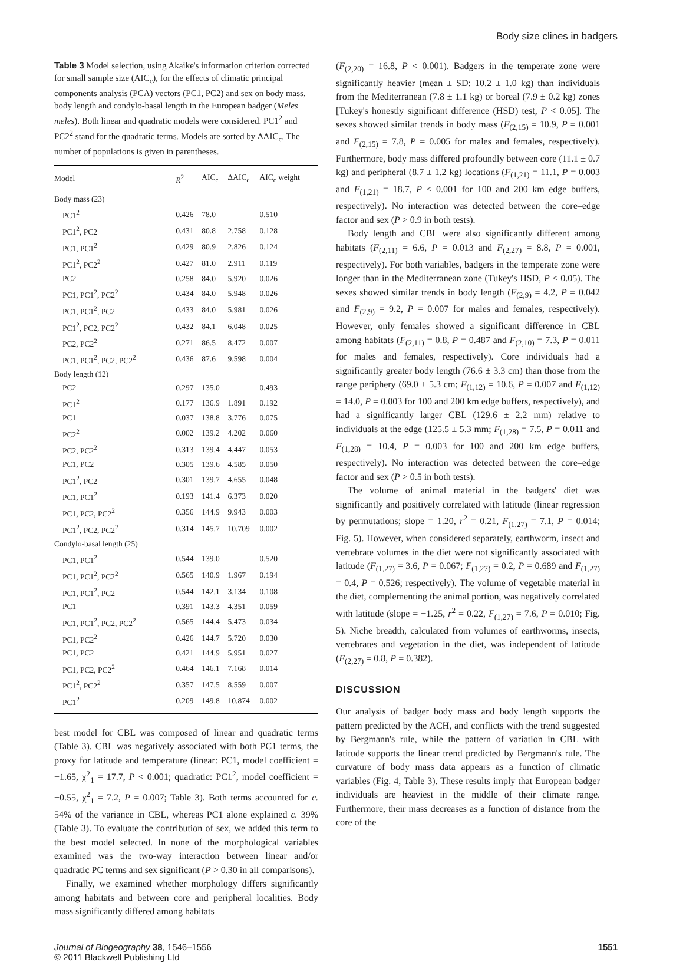Body size clines in badgers
Table 3 Model selection, using Akaike's information criterion corrected for small sample size (AIC<sub>c</sub>), for the effects of climatic principal components analysis (PCA) vectors (PC1, PC2) and sex on body mass, body length and condylo-basal length in the European badger (Meles meles). Both linear and quadratic models were considered. PC1<sup>2</sup> and PC2<sup>2</sup> stand for the quadratic terms. Models are sorted by ΔAIC<sub>c</sub>. The number of populations is given in parentheses.
| Model | R<sup>2</sup> | AIC<sub>c</sub> | ΔAIC<sub>c</sub> | AIC<sub>c</sub> weight |
| --- | --- | --- | --- | --- |
| Body mass (23) | | | | |
| PC1<sup>2</sup> | 0.426 | 78.0 | | 0.510 |
| PC1<sup>2</sup>, PC2 | 0.431 | 80.8 | 2.758 | 0.128 |
| PC1, PC1<sup>2</sup> | 0.429 | 80.9 | 2.826 | 0.124 |
| PC1<sup>2</sup>, PC2<sup>2</sup> | 0.427 | 81.0 | 2.911 | 0.119 |
| PC2 | 0.258 | 84.0 | 5.920 | 0.026 |
| PC1, PC1<sup>2</sup>, PC2<sup>2</sup> | 0.434 | 84.0 | 5.948 | 0.026 |
| PC1, PC1<sup>2</sup>, PC2 | 0.433 | 84.0 | 5.981 | 0.026 |
| PC1<sup>2</sup>, PC2, PC2<sup>2</sup> | 0.432 | 84.1 | 6.048 | 0.025 |
| PC2, PC2<sup>2</sup> | 0.271 | 86.5 | 8.472 | 0.007 |
| PC1, PC1<sup>2</sup>, PC2, PC2<sup>2</sup> | 0.436 | 87.6 | 9.598 | 0.004 |
| Body length (12) | | | | |
| PC2 | 0.297 | 135.0 | | 0.493 |
| PC1<sup>2</sup> | 0.177 | 136.9 | 1.891 | 0.192 |
| PC1 | 0.037 | 138.8 | 3.776 | 0.075 |
| PC2<sup>2</sup> | 0.002 | 139.2 | 4.202 | 0.060 |
| PC2, PC2<sup>2</sup> | 0.313 | 139.4 | 4.447 | 0.053 |
| PC1, PC2 | 0.305 | 139.6 | 4.585 | 0.050 |
| PC1<sup>2</sup>, PC2 | 0.301 | 139.7 | 4.655 | 0.048 |
| PC1, PC1<sup>2</sup> | 0.193 | 141.4 | 6.373 | 0.020 |
| PC1, PC2, PC2<sup>2</sup> | 0.356 | 144.9 | 9.943 | 0.003 |
| PC1<sup>2</sup>, PC2, PC2<sup>2</sup> | 0.314 | 145.7 | 10.709 | 0.002 |
| Condylo-basal length (25) | | | | |
| PC1, PC1<sup>2</sup> | 0.544 | 139.0 | | 0.520 |
| PC1, PC1<sup>2</sup>, PC2<sup>2</sup> | 0.565 | 140.9 | 1.967 | 0.194 |
| PC1, PC1<sup>2</sup>, PC2 | 0.544 | 142.1 | 3.134 | 0.108 |
| PC1 | 0.391 | 143.3 | 4.351 | 0.059 |
| PC1, PC1<sup>2</sup>, PC2, PC2<sup>2</sup> | 0.565 | 144.4 | 5.473 | 0.034 |
| PC1, PC2<sup>2</sup> | 0.426 | 144.7 | 5.720 | 0.030 |
| PC1, PC2 | 0.421 | 144.9 | 5.951 | 0.027 |
| PC1, PC2, PC2<sup>2</sup> | 0.464 | 146.1 | 7.168 | 0.014 |
| PC1<sup>2</sup>, PC2<sup>2</sup> | 0.357 | 147.5 | 8.559 | 0.007 |
| PC1<sup>2</sup> | 0.209 | 149.8 | 10.874 | 0.002 |
best model for CBL was composed of linear and quadratic terms (Table 3). CBL was negatively associated with both PC1 terms, the proxy for latitude and temperature (linear: PC1, model coefficient = −1.65, χ<sup>2</sup><sub>1</sub> = 17.7, P < 0.001; quadratic: PC1<sup>2</sup>, model coefficient = −0.55, χ<sup>2</sup><sub>1</sub> = 7.2, P = 0.007; Table 3). Both terms accounted for c. 54% of the variance in CBL, whereas PC1 alone explained c. 39% (Table 3). To evaluate the contribution of sex, we added this term to the best model selected. In none of the morphological variables examined was the two-way interaction between linear and/or quadratic PC terms and sex significant (P > 0.30 in all comparisons).
Finally, we examined whether morphology differs significantly among habitats and between core and peripheral localities. Body mass significantly differed among habitats
(F<sub>(2,20)</sub> = 16.8, P < 0.001). Badgers in the temperate zone were significantly heavier (mean ± SD: 10.2 ± 1.0 kg) than individuals from the Mediterranean (7.8 ± 1.1 kg) or boreal (7.9 ± 0.2 kg) zones [Tukey's honestly significant difference (HSD) test, P < 0.05]. The sexes showed similar trends in body mass (F<sub>(2,15)</sub> = 10.9, P = 0.001 and F<sub>(2,15)</sub> = 7.8, P = 0.005 for males and females, respectively). Furthermore, body mass differed profoundly between core (11.1 ± 0.7 kg) and peripheral (8.7 ± 1.2 kg) locations (F<sub>(1,21)</sub> = 11.1, P = 0.003 and F<sub>(1,21)</sub> = 18.7, P < 0.001 for 100 and 200 km edge buffers, respectively). No interaction was detected between the core–edge factor and sex (P > 0.9 in both tests).
Body length and CBL were also significantly different among habitats (F<sub>(2,11)</sub> = 6.6, P = 0.013 and F<sub>(2,27)</sub> = 8.8, P = 0.001, respectively). For both variables, badgers in the temperate zone were longer than in the Mediterranean zone (Tukey's HSD, P < 0.05). The sexes showed similar trends in body length (F<sub>(2,9)</sub> = 4.2, P = 0.042 and F<sub>(2,9)</sub> = 9.2, P = 0.007 for males and females, respectively). However, only females showed a significant difference in CBL among habitats (F<sub>(2,11)</sub> = 0.8, P = 0.487 and F<sub>(2,10)</sub> = 7.3, P = 0.011 for males and females, respectively). Core individuals had a significantly greater body length (76.6 ± 3.3 cm) than those from the range periphery (69.0 ± 5.3 cm; F<sub>(1,12)</sub> = 10.6, P = 0.007 and F<sub>(1,12)</sub> = 14.0, P = 0.003 for 100 and 200 km edge buffers, respectively), and had a significantly larger CBL (129.6 ± 2.2 mm) relative to individuals at the edge (125.5 ± 5.3 mm; F<sub>(1,28)</sub> = 7.5, P = 0.011 and F<sub>(1,28)</sub> = 10.4, P = 0.003 for 100 and 200 km edge buffers, respectively). No interaction was detected between the core–edge factor and sex (P > 0.5 in both tests).
The volume of animal material in the badgers' diet was significantly and positively correlated with latitude (linear regression by permutations; slope = 1.20, r<sup>2</sup> = 0.21, F<sub>(1,27)</sub> = 7.1, P = 0.014; Fig. 5). However, when considered separately, earthworm, insect and vertebrate volumes in the diet were not significantly associated with latitude (F<sub>(1,27)</sub> = 3.6, P = 0.067; F<sub>(1,27)</sub> = 0.2, P = 0.689 and F<sub>(1,27)</sub> = 0.4, P = 0.526; respectively). The volume of vegetable material in the diet, complementing the animal portion, was negatively correlated with latitude (slope = −1.25, r<sup>2</sup> = 0.22, F<sub>(1,27)</sub> = 7.6, P = 0.010; Fig. 5). Niche breadth, calculated from volumes of earthworms, insects, vertebrates and vegetation in the diet, was independent of latitude (F<sub>(2,27)</sub> = 0.8, P = 0.382).
DISCUSSION
Our analysis of badger body mass and body length supports the pattern predicted by the ACH, and conflicts with the trend suggested by Bergmann's rule, while the pattern of variation in CBL with latitude supports the linear trend predicted by Bergmann's rule. The curvature of body mass data appears as a function of climatic variables (Fig. 4, Table 3). These results imply that European badger individuals are heaviest in the middle of their climate range. Furthermore, their mass decreases as a function of distance from the core of the
Journal of Biogeography 38, 1546–1556
© 2011 Blackwell Publishing Ltd
1551